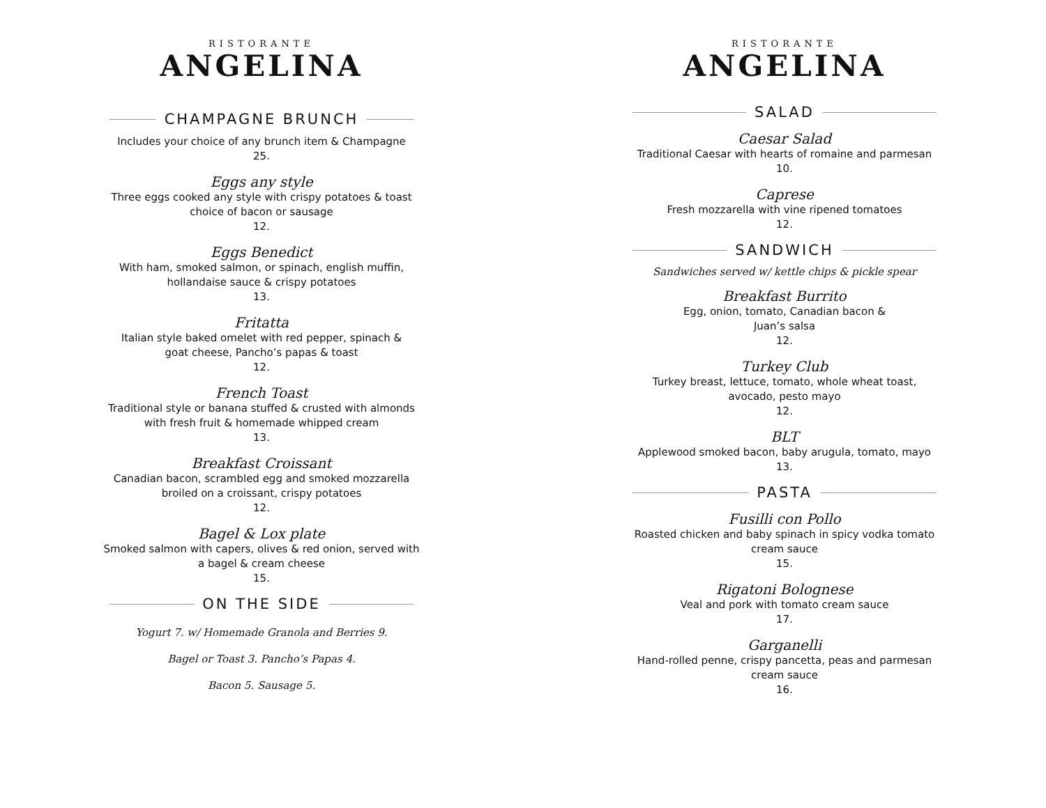RISTORANTE
ANGELINA
CHAMPAGNE BRUNCH
Includes your choice of any brunch item & Champagne
25.
Eggs any style
Three eggs cooked any style with crispy potatoes & toast
choice of bacon or sausage
12.
Eggs Benedict
With ham, smoked salmon, or spinach, english muffin,
hollandaise sauce & crispy potatoes
13.
Fritatta
Italian style baked omelet with red pepper, spinach &
goat cheese, Pancho’s papas & toast
12.
French Toast
Traditional style or banana stuffed & crusted with almonds
with fresh fruit & homemade whipped cream
13.
Breakfast Croissant
Canadian bacon, scrambled egg and smoked mozzarella
broiled on a croissant, crispy potatoes
12.
Bagel & Lox plate
Smoked salmon with capers, olives & red onion, served with
a bagel & cream cheese
15.
ON THE SIDE
Yogurt 7. w/ Homemade Granola and Berries 9.
Bagel or Toast 3. Pancho’s Papas 4.
Bacon 5. Sausage 5.
RISTORANTE
ANGELINA
SALAD
Caesar Salad
Traditional Caesar with hearts of romaine and parmesan
10.
Caprese
Fresh mozzarella with vine ripened tomatoes
12.
SANDWICH
Sandwiches served w/ kettle chips & pickle spear
Breakfast Burrito
Egg, onion, tomato, Canadian bacon &
Juan’s salsa
12.
Turkey Club
Turkey breast, lettuce, tomato, whole wheat toast,
avocado, pesto mayo
12.
BLT
Applewood smoked bacon, baby arugula, tomato, mayo
13.
PASTA
Fusilli con Pollo
Roasted chicken and baby spinach in spicy vodka tomato
cream sauce
15.
Rigatoni Bolognese
Veal and pork with tomato cream sauce
17.
Garganelli
Hand-rolled penne, crispy pancetta, peas and parmesan
cream sauce
16.